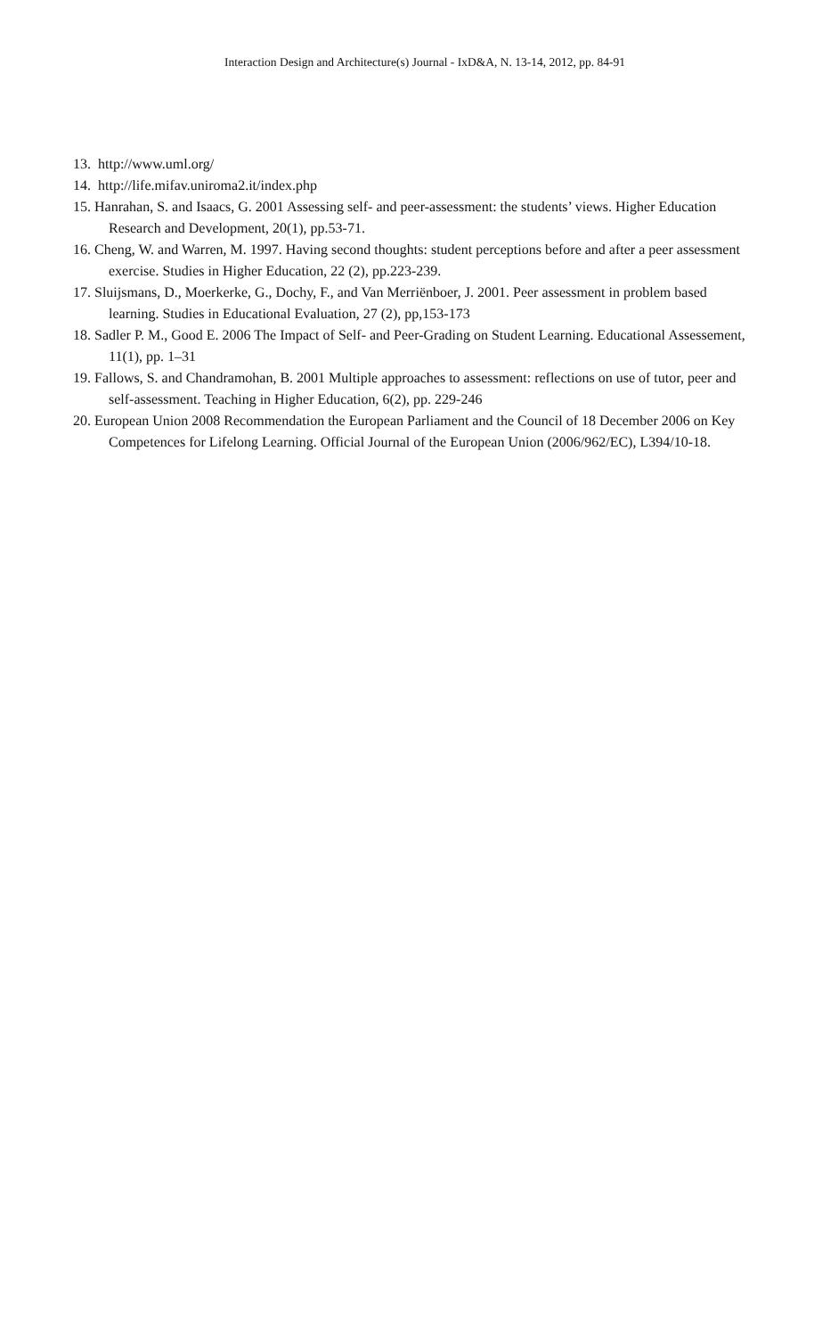Interaction Design and Architecture(s) Journal - IxD&A, N. 13-14, 2012, pp. 84-91
13. http://www.uml.org/
14. http://life.mifav.uniroma2.it/index.php
15. Hanrahan, S. and Isaacs, G. 2001 Assessing self- and peer-assessment: the students’ views. Higher Education Research and Development, 20(1), pp.53-71.
16. Cheng, W. and Warren, M. 1997. Having second thoughts: student perceptions before and after a peer assessment exercise. Studies in Higher Education, 22 (2), pp.223-239.
17. Sluijsmans, D., Moerkerke, G., Dochy, F., and Van Merriënboer, J. 2001. Peer assessment in problem based learning. Studies in Educational Evaluation, 27 (2), pp,153-173
18. Sadler P. M., Good E. 2006 The Impact of Self- and Peer-Grading on Student Learning. Educational Assessement, 11(1), pp. 1–31
19. Fallows, S. and Chandramohan, B. 2001 Multiple approaches to assessment: reflections on use of tutor, peer and self-assessment. Teaching in Higher Education, 6(2), pp. 229-246
20. European Union 2008 Recommendation the European Parliament and the Council of 18 December 2006 on Key Competences for Lifelong Learning. Official Journal of the European Union (2006/962/EC), L394/10-18.